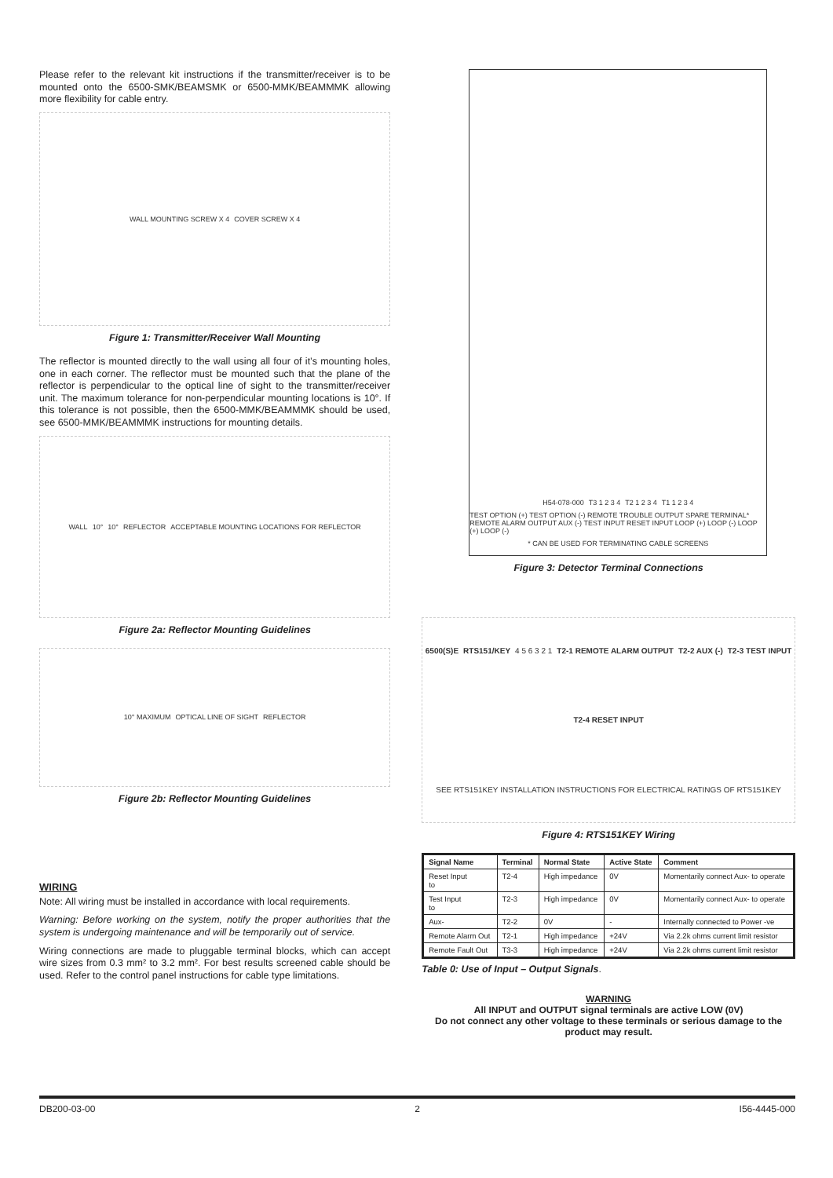Please refer to the relevant kit instructions if the transmitter/receiver is to be mounted onto the 6500-SMK/BEAMSMK or 6500-MMK/BEAMMMK allowing more flexibility for cable entry.
WALL MOUNTING SCREW X 4 COVER SCREW X 4
Figure 1: Transmitter/Receiver Wall Mounting
The reflector is mounted directly to the wall using all four of it’s mounting holes, one in each corner. The reflector must be mounted such that the plane of the reflector is perpendicular to the optical line of sight to the transmitter/receiver unit. The maximum tolerance for non-perpendicular mounting locations is 10°. If this tolerance is not possible, then the 6500-MMK/BEAMMMK should be used, see 6500-MMK/BEAMMMK instructions for mounting details.
WALL 10° 10° REFLECTOR ACCEPTABLE MOUNTING LOCATIONS FOR REFLECTOR
Figure 2a: Reflector Mounting Guidelines
10° MAXIMUM OPTICAL LINE OF SIGHT REFLECTOR
Figure 2b: Reflector Mounting Guidelines
WIRING
Note: All wiring must be installed in accordance with local requirements.
Warning: Before working on the system, notify the proper authorities that the system is undergoing maintenance and will be temporarily out of service.
Wiring connections are made to pluggable terminal blocks, which can accept wire sizes from 0.3 mm² to 3.2 mm². For best results screened cable should be used. Refer to the control panel instructions for cable type limitations.
H54-078-000 T3 1 2 3 4 T2 1 2 3 4 T1 1 2 3 4 TEST OPTION (+) TEST OPTION (-) REMOTE TROUBLE OUTPUT SPARE TERMINAL* REMOTE ALARM OUTPUT AUX (-) TEST INPUT RESET INPUT LOOP (+) LOOP (-) LOOP (+) LOOP (-) * CAN BE USED FOR TERMINATING CABLE SCREENS
Figure 3: Detector Terminal Connections
6500(S)E RTS151/KEY 4 5 6 3 2 1 T2-1 REMOTE ALARM OUTPUT T2-2 AUX (-) T2-3 TEST INPUT T2-4 RESET INPUT SEE RTS151KEY INSTALLATION INSTRUCTIONS FOR ELECTRICAL RATINGS OF RTS151KEY
Figure 4: RTS151KEY Wiring
| Signal Name | Terminal | Normal State | Active State | Comment |
| --- | --- | --- | --- | --- |
| Reset Input to | T2-4 | High impedance | 0V | Momentarily connect Aux- to operate |
| Test Input to | T2-3 | High impedance | 0V | Momentarily connect Aux- to operate |
| Aux- | T2-2 | 0V | - | Internally connected to Power -ve |
| Remote Alarm Out | T2-1 | High impedance | +24V | Via 2.2k ohms current limit resistor |
| Remote Fault Out | T3-3 | High impedance | +24V | Via 2.2k ohms current limit resistor |
Table 0: Use of Input – Output Signals.
WARNING
All INPUT and OUTPUT signal terminals are active LOW (0V)
Do not connect any other voltage to these terminals or serious damage to the product may result.
DB200-03-00 2 I56-4445-000